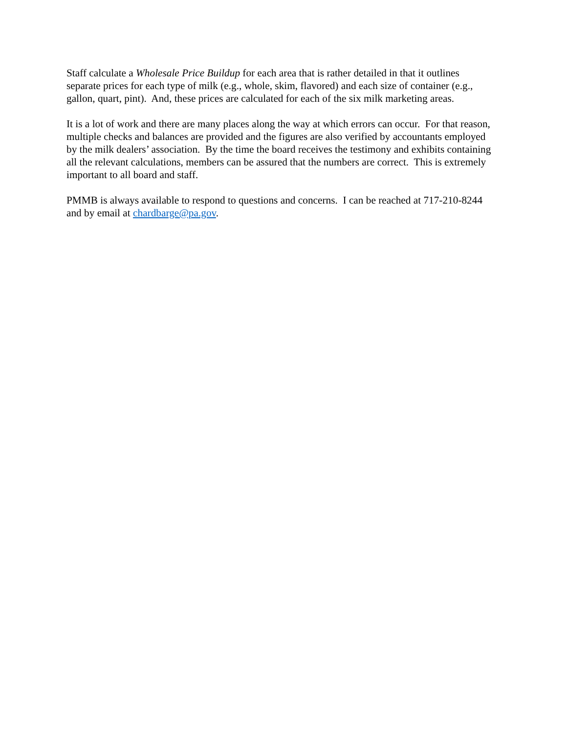Staff calculate a Wholesale Price Buildup for each area that is rather detailed in that it outlines separate prices for each type of milk (e.g., whole, skim, flavored) and each size of container (e.g., gallon, quart, pint). And, these prices are calculated for each of the six milk marketing areas.
It is a lot of work and there are many places along the way at which errors can occur. For that reason, multiple checks and balances are provided and the figures are also verified by accountants employed by the milk dealers’ association. By the time the board receives the testimony and exhibits containing all the relevant calculations, members can be assured that the numbers are correct. This is extremely important to all board and staff.
PMMB is always available to respond to questions and concerns. I can be reached at 717-210-8244 and by email at chardbarge@pa.gov.